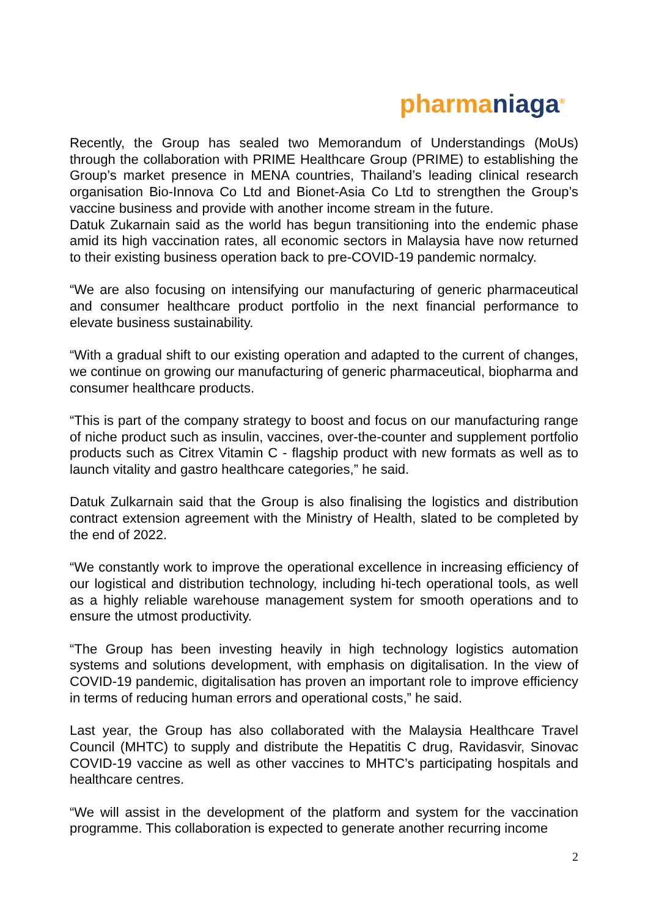pharma niaga<sup>®</sup>
Recently, the Group has sealed two Memorandum of Understandings (MoUs) through the collaboration with PRIME Healthcare Group (PRIME) to establishing the Group’s market presence in MENA countries, Thailand’s leading clinical research organisation Bio-Innova Co Ltd and Bionet-Asia Co Ltd to strengthen the Group’s vaccine business and provide with another income stream in the future.
Datuk Zukarnain said as the world has begun transitioning into the endemic phase amid its high vaccination rates, all economic sectors in Malaysia have now returned to their existing business operation back to pre-COVID-19 pandemic normalcy.
“We are also focusing on intensifying our manufacturing of generic pharmaceutical and consumer healthcare product portfolio in the next financial performance to elevate business sustainability.
“With a gradual shift to our existing operation and adapted to the current of changes, we continue on growing our manufacturing of generic pharmaceutical, biopharma and consumer healthcare products.
“This is part of the company strategy to boost and focus on our manufacturing range of niche product such as insulin, vaccines, over-the-counter and supplement portfolio products such as Citrex Vitamin C - flagship product with new formats as well as to launch vitality and gastro healthcare categories,” he said.
Datuk Zulkarnain said that the Group is also finalising the logistics and distribution contract extension agreement with the Ministry of Health, slated to be completed by the end of 2022.
“We constantly work to improve the operational excellence in increasing efficiency of our logistical and distribution technology, including hi-tech operational tools, as well as a highly reliable warehouse management system for smooth operations and to ensure the utmost productivity.
“The Group has been investing heavily in high technology logistics automation systems and solutions development, with emphasis on digitalisation. In the view of COVID-19 pandemic, digitalisation has proven an important role to improve efficiency in terms of reducing human errors and operational costs,” he said.
Last year, the Group has also collaborated with the Malaysia Healthcare Travel Council (MHTC) to supply and distribute the Hepatitis C drug, Ravidasvir, Sinovac COVID-19 vaccine as well as other vaccines to MHTC’s participating hospitals and healthcare centres.
“We will assist in the development of the platform and system for the vaccination programme. This collaboration is expected to generate another recurring income
2